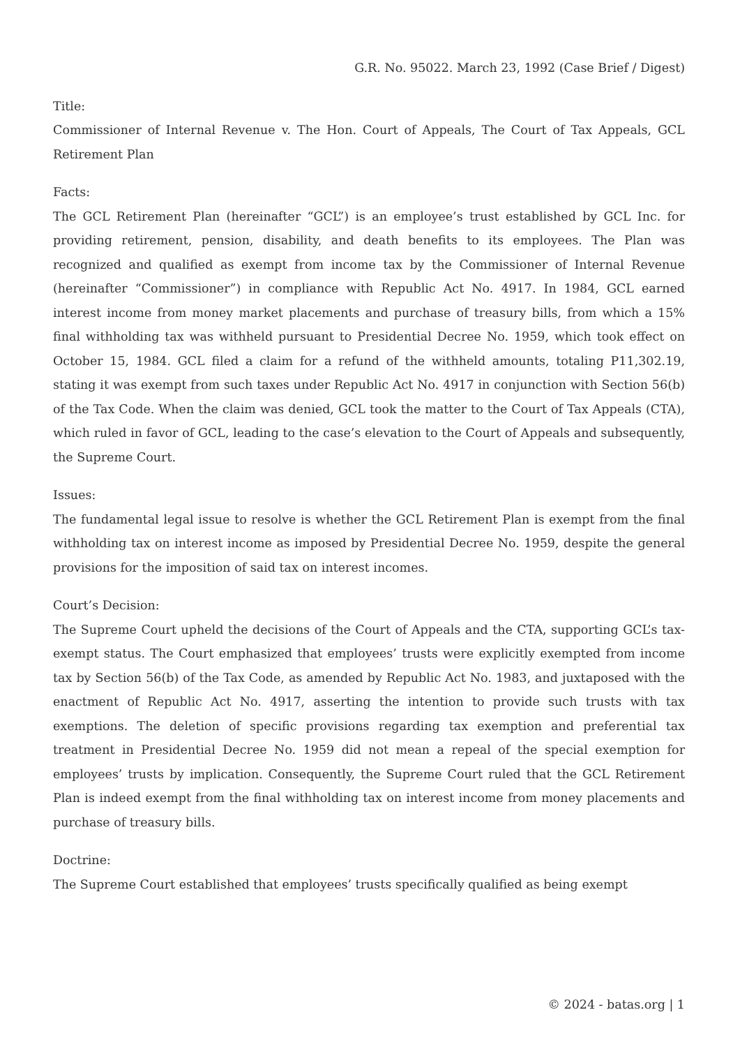G.R. No. 95022. March 23, 1992 (Case Brief / Digest)
Title:
Commissioner of Internal Revenue v. The Hon. Court of Appeals, The Court of Tax Appeals, GCL Retirement Plan
Facts:
The GCL Retirement Plan (hereinafter “GCL”) is an employee’s trust established by GCL Inc. for providing retirement, pension, disability, and death benefits to its employees. The Plan was recognized and qualified as exempt from income tax by the Commissioner of Internal Revenue (hereinafter “Commissioner”) in compliance with Republic Act No. 4917. In 1984, GCL earned interest income from money market placements and purchase of treasury bills, from which a 15% final withholding tax was withheld pursuant to Presidential Decree No. 1959, which took effect on October 15, 1984. GCL filed a claim for a refund of the withheld amounts, totaling P11,302.19, stating it was exempt from such taxes under Republic Act No. 4917 in conjunction with Section 56(b) of the Tax Code. When the claim was denied, GCL took the matter to the Court of Tax Appeals (CTA), which ruled in favor of GCL, leading to the case’s elevation to the Court of Appeals and subsequently, the Supreme Court.
Issues:
The fundamental legal issue to resolve is whether the GCL Retirement Plan is exempt from the final withholding tax on interest income as imposed by Presidential Decree No. 1959, despite the general provisions for the imposition of said tax on interest incomes.
Court’s Decision:
The Supreme Court upheld the decisions of the Court of Appeals and the CTA, supporting GCL’s tax-exempt status. The Court emphasized that employees’ trusts were explicitly exempted from income tax by Section 56(b) of the Tax Code, as amended by Republic Act No. 1983, and juxtaposed with the enactment of Republic Act No. 4917, asserting the intention to provide such trusts with tax exemptions. The deletion of specific provisions regarding tax exemption and preferential tax treatment in Presidential Decree No. 1959 did not mean a repeal of the special exemption for employees’ trusts by implication. Consequently, the Supreme Court ruled that the GCL Retirement Plan is indeed exempt from the final withholding tax on interest income from money placements and purchase of treasury bills.
Doctrine:
The Supreme Court established that employees’ trusts specifically qualified as being exempt
© 2024 - batas.org | 1